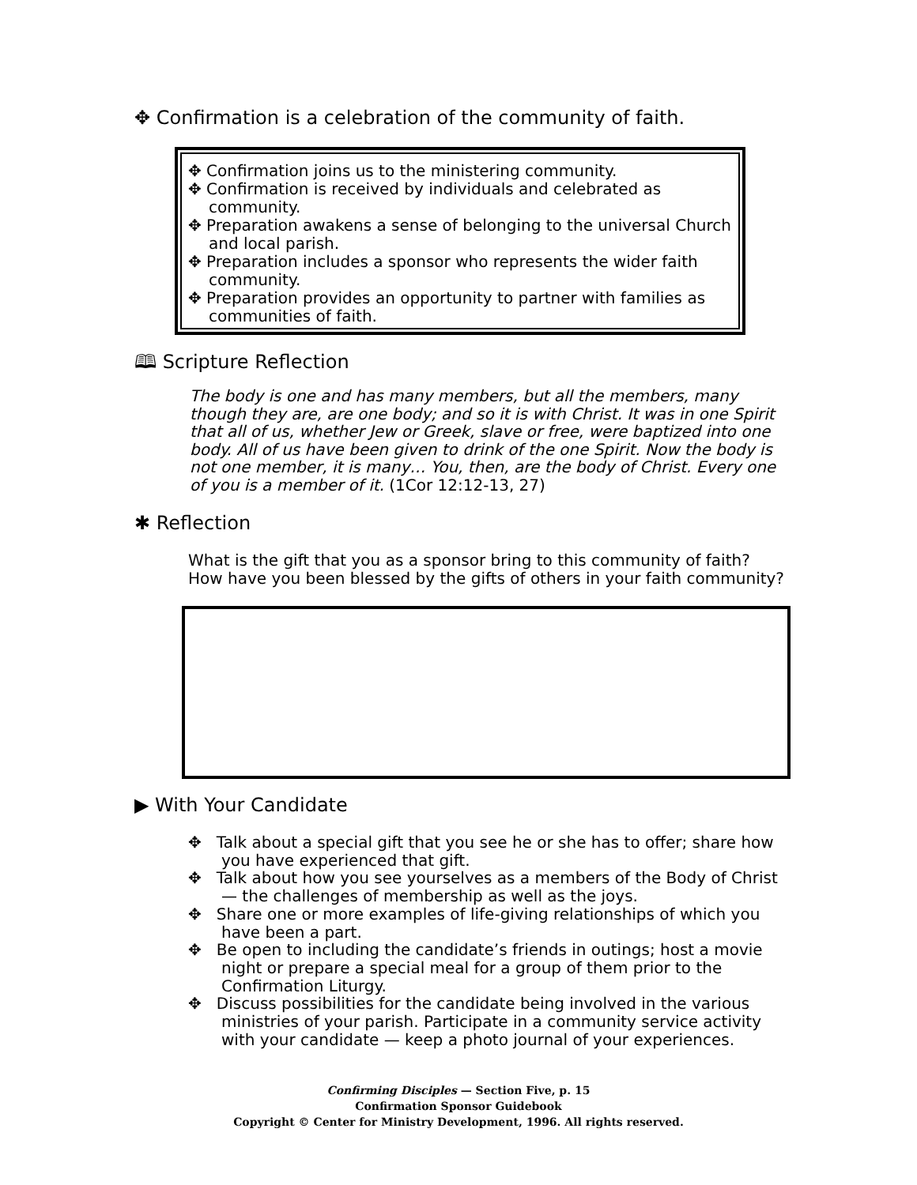✥ Confirmation is a celebration of the community of faith.
✥ Confirmation joins us to the ministering community.
✥ Confirmation is received by individuals and celebrated as community.
✥ Preparation awakens a sense of belonging to the universal Church and local parish.
✥ Preparation includes a sponsor who represents the wider faith community.
✥ Preparation provides an opportunity to partner with families as communities of faith.
🕮 Scripture Reflection
The body is one and has many members, but all the members, many though they are, are one body; and so it is with Christ. It was in one Spirit that all of us, whether Jew or Greek, slave or free, were baptized into one body. All of us have been given to drink of the one Spirit. Now the body is not one member, it is many… You, then, are the body of Christ. Every one of you is a member of it. (1Cor 12:12-13, 27)
✱ Reflection
What is the gift that you as a sponsor bring to this community of faith?
How have you been blessed by the gifts of others in your faith community?
▶ With Your Candidate
✥ Talk about a special gift that you see he or she has to offer; share how you have experienced that gift.
✥ Talk about how you see yourselves as a members of the Body of Christ — the challenges of membership as well as the joys.
✥ Share one or more examples of life-giving relationships of which you have been a part.
✥ Be open to including the candidate’s friends in outings; host a movie night or prepare a special meal for a group of them prior to the Confirmation Liturgy.
✥ Discuss possibilities for the candidate being involved in the various ministries of your parish. Participate in a community service activity with your candidate — keep a photo journal of your experiences.
Confirming Disciples — Section Five, p. 15
Confirmation Sponsor Guidebook
Copyright © Center for Ministry Development, 1996. All rights reserved.